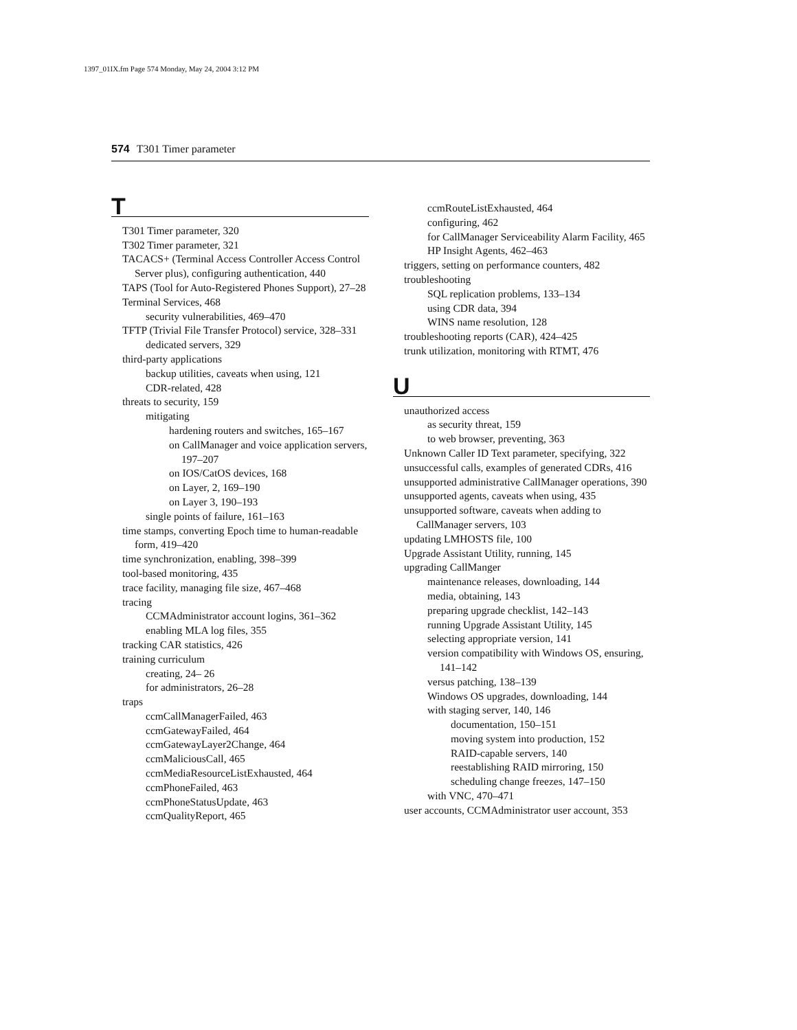1397_01IX.fm Page 574 Monday, May 24, 2004 3:12 PM
574 T301 Timer parameter
T
T301 Timer parameter, 320
T302 Timer parameter, 321
TACACS+ (Terminal Access Controller Access Control Server plus), configuring authentication, 440
TAPS (Tool for Auto-Registered Phones Support), 27–28
Terminal Services, 468
security vulnerabilities, 469–470
TFTP (Trivial File Transfer Protocol) service, 328–331
dedicated servers, 329
third-party applications
backup utilities, caveats when using, 121
CDR-related, 428
threats to security, 159
mitigating
hardening routers and switches, 165–167
on CallManager and voice application servers, 197–207
on IOS/CatOS devices, 168
on Layer, 2, 169–190
on Layer 3, 190–193
single points of failure, 161–163
time stamps, converting Epoch time to human-readable form, 419–420
time synchronization, enabling, 398–399
tool-based monitoring, 435
trace facility, managing file size, 467–468
tracing
CCMAdministrator account logins, 361–362
enabling MLA log files, 355
tracking CAR statistics, 426
training curriculum
creating, 24– 26
for administrators, 26–28
traps
ccmCallManagerFailed, 463
ccmGatewayFailed, 464
ccmGatewayLayer2Change, 464
ccmMaliciousCall, 465
ccmMediaResourceListExhausted, 464
ccmPhoneFailed, 463
ccmPhoneStatusUpdate, 463
ccmQualityReport, 465
ccmRouteListExhausted, 464
configuring, 462
for CallManager Serviceability Alarm Facility, 465
HP Insight Agents, 462–463
triggers, setting on performance counters, 482
troubleshooting
SQL replication problems, 133–134
using CDR data, 394
WINS name resolution, 128
troubleshooting reports (CAR), 424–425
trunk utilization, monitoring with RTMT, 476
U
unauthorized access
as security threat, 159
to web browser, preventing, 363
Unknown Caller ID Text parameter, specifying, 322
unsuccessful calls, examples of generated CDRs, 416
unsupported administrative CallManager operations, 390
unsupported agents, caveats when using, 435
unsupported software, caveats when adding to CallManager servers, 103
updating LMHOSTS file, 100
Upgrade Assistant Utility, running, 145
upgrading CallManger
maintenance releases, downloading, 144
media, obtaining, 143
preparing upgrade checklist, 142–143
running Upgrade Assistant Utility, 145
selecting appropriate version, 141
version compatibility with Windows OS, ensuring, 141–142
versus patching, 138–139
Windows OS upgrades, downloading, 144
with staging server, 140, 146
documentation, 150–151
moving system into production, 152
RAID-capable servers, 140
reestablishing RAID mirroring, 150
scheduling change freezes, 147–150
with VNC, 470–471
user accounts, CCMAdministrator user account, 353